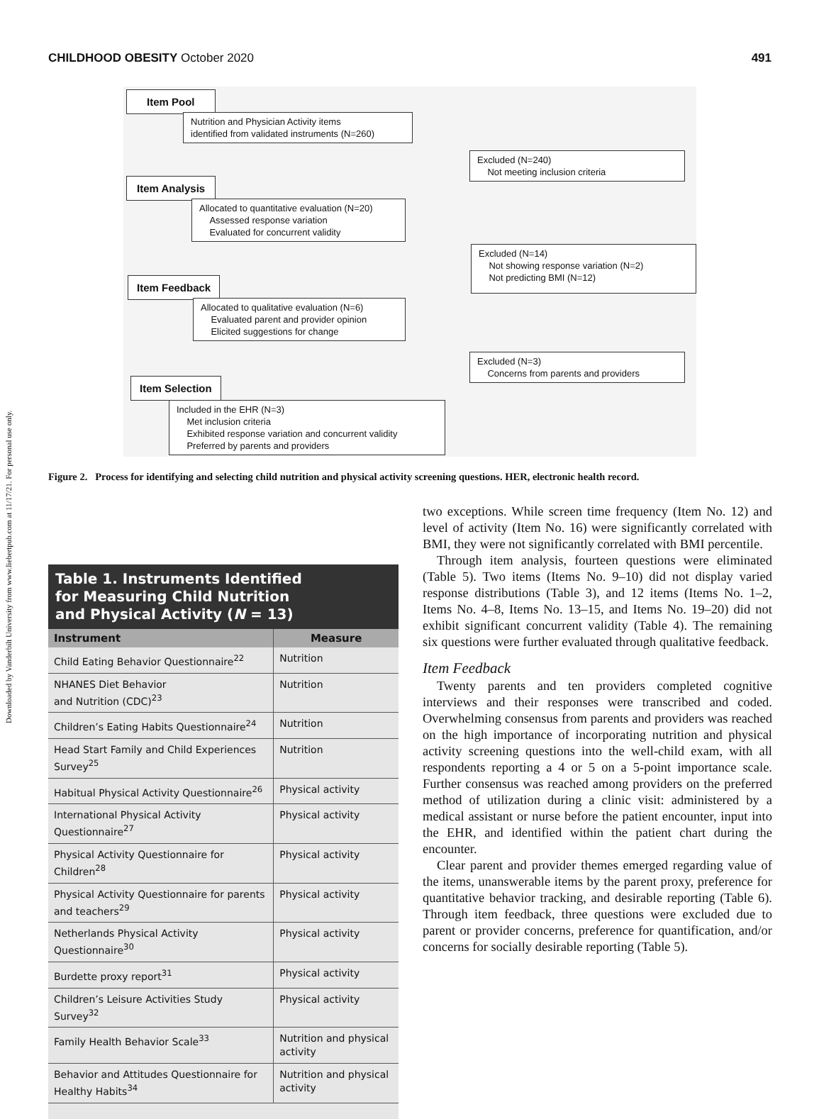Downloaded by Vanderbilt University from www.liebertpub.com at 11/17/21. For personal use only.
CHILDHOOD OBESITY October 2020 491
Item Pool
Nutrition and Physician Activity items
identified from validated instruments (N=260)
Excluded (N=240)
Not meeting inclusion criteria
Item Analysis
Allocated to quantitative evaluation (N=20)
Assessed response variation
Evaluated for concurrent validity
Excluded (N=14)
Not showing response variation (N=2)
Not predicting BMI (N=12)
Item Feedback
Allocated to qualitative evaluation (N=6)
Evaluated parent and provider opinion
Elicited suggestions for change
Excluded (N=3)
Concerns from parents and providers
Item Selection
Included in the EHR (N=3)
Met inclusion criteria
Exhibited response variation and concurrent validity
Preferred by parents and providers
Figure 2. Process for identifying and selecting child nutrition and physical activity screening questions. HER, electronic health record.
Table 1. Instruments Identified
for Measuring Child Nutrition
and Physical Activity (N = 13)
| Instrument | Measure |
| --- | --- |
| Child Eating Behavior Questionnaire<sup>22</sup> | Nutrition |
| NHANES Diet Behavior and Nutrition (CDC)<sup>23</sup> | Nutrition |
| Children’s Eating Habits Questionnaire<sup>24</sup> | Nutrition |
| Head Start Family and Child Experiences Survey<sup>25</sup> | Nutrition |
| Habitual Physical Activity Questionnaire<sup>26</sup> | Physical activity |
| International Physical Activity Questionnaire<sup>27</sup> | Physical activity |
| Physical Activity Questionnaire for Children<sup>28</sup> | Physical activity |
| Physical Activity Questionnaire for parents and teachers<sup>29</sup> | Physical activity |
| Netherlands Physical Activity Questionnaire<sup>30</sup> | Physical activity |
| Burdette proxy report<sup>31</sup> | Physical activity |
| Children’s Leisure Activities Study Survey<sup>32</sup> | Physical activity |
| Family Health Behavior Scale<sup>33</sup> | Nutrition and physical activity |
| Behavior and Attitudes Questionnaire for Healthy Habits<sup>34</sup> | Nutrition and physical activity |
two exceptions. While screen time frequency (Item No. 12) and level of activity (Item No. 16) were significantly correlated with BMI, they were not significantly correlated with BMI percentile.
Through item analysis, fourteen questions were eliminated (Table 5). Two items (Items No. 9–10) did not display varied response distributions (Table 3), and 12 items (Items No. 1–2, Items No. 4–8, Items No. 13–15, and Items No. 19–20) did not exhibit significant concurrent validity (Table 4). The remaining six questions were further evaluated through qualitative feedback.
Item Feedback
Twenty parents and ten providers completed cognitive interviews and their responses were transcribed and coded. Overwhelming consensus from parents and providers was reached on the high importance of incorporating nutrition and physical activity screening questions into the well-child exam, with all respondents reporting a 4 or 5 on a 5-point importance scale. Further consensus was reached among providers on the preferred method of utilization during a clinic visit: administered by a medical assistant or nurse before the patient encounter, input into the EHR, and identified within the patient chart during the encounter.
Clear parent and provider themes emerged regarding value of the items, unanswerable items by the parent proxy, preference for quantitative behavior tracking, and desirable reporting (Table 6). Through item feedback, three questions were excluded due to parent or provider concerns, preference for quantification, and/or concerns for socially desirable reporting (Table 5).